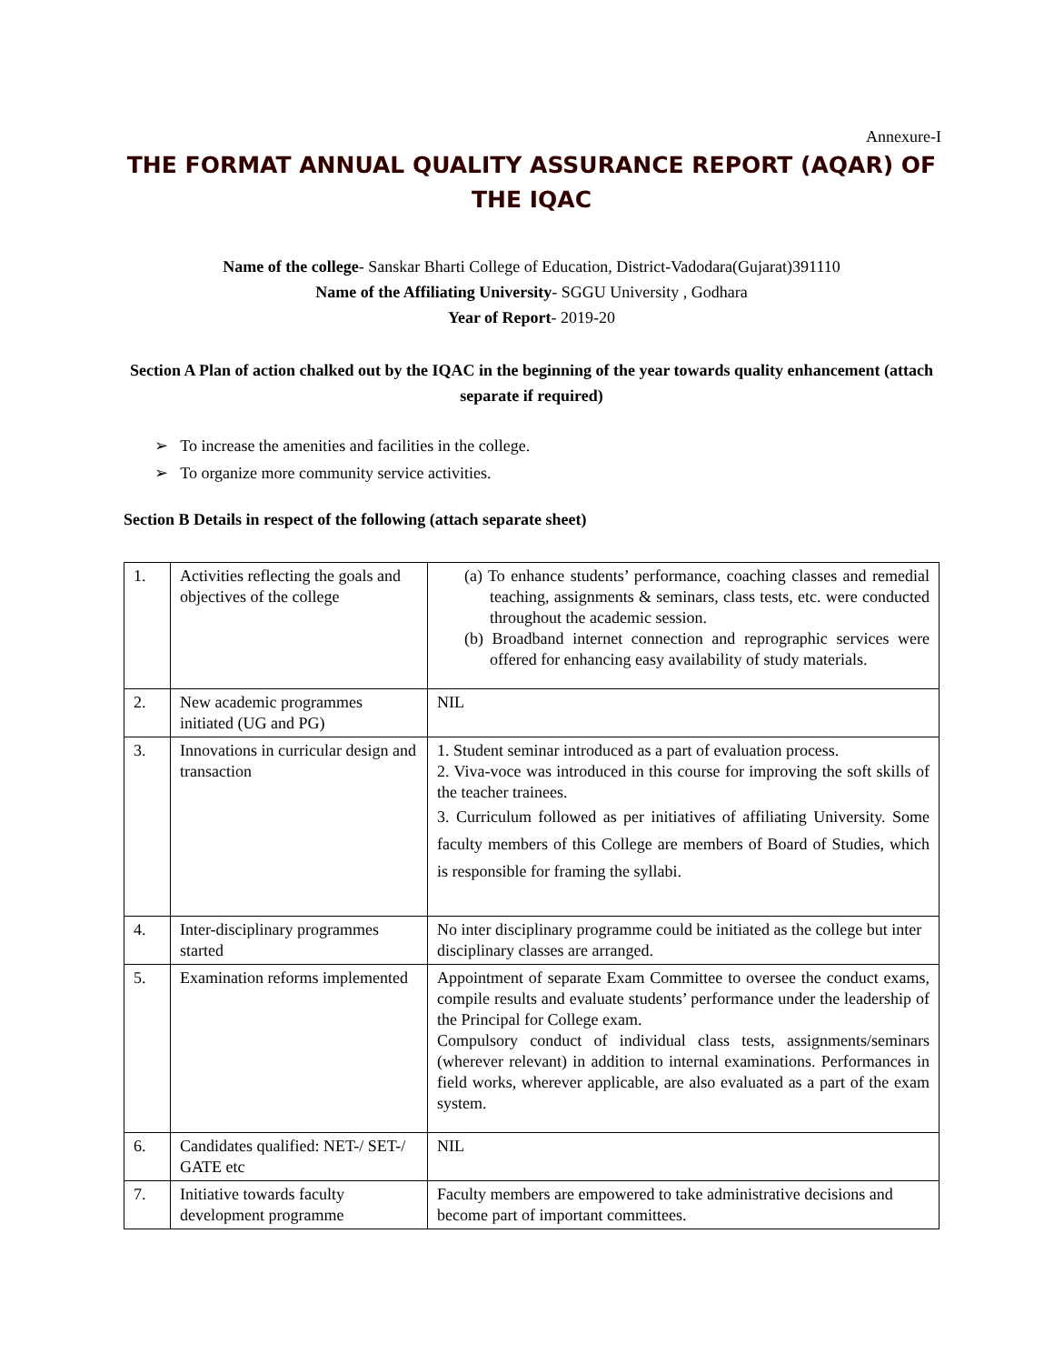Annexure-I
THE FORMAT ANNUAL QUALITY ASSURANCE REPORT (AQAR) OF THE IQAC
Name of the college- Sanskar Bharti College of Education, District-Vadodara(Gujarat)391110
Name of the Affiliating University- SGGU University , Godhara
Year of Report- 2019-20
Section A Plan of action chalked out by the IQAC in the beginning of the year towards quality enhancement (attach separate if required)
➢ To increase the amenities and facilities in the college.
➢ To organize more community service activities.
Section B Details in respect of the following (attach separate sheet)
| 1. | Activities reflecting the goals and objectives of the college | (a) To enhance students’ performance, coaching classes and remedial teaching, assignments & seminars, class tests, etc. were conducted throughout the academic session. (b) Broadband internet connection and reprographic services were offered for enhancing easy availability of study materials. |
| 2. | New academic programmes initiated (UG and PG) | NIL |
| 3. | Innovations in curricular design and transaction | 1. Student seminar introduced as a part of evaluation process. 2. Viva-voce was introduced in this course for improving the soft skills of the teacher trainees. 3. Curriculum followed as per initiatives of affiliating University. Some faculty members of this College are members of Board of Studies, which is responsible for framing the syllabi. |
| 4. | Inter-disciplinary programmes started | No inter disciplinary programme could be initiated as the college but inter disciplinary classes are arranged. |
| 5. | Examination reforms implemented | Appointment of separate Exam Committee to oversee the conduct exams, compile results and evaluate students’ performance under the leadership of the Principal for College exam. Compulsory conduct of individual class tests, assignments/seminars (wherever relevant) in addition to internal examinations. Performances in field works, wherever applicable, are also evaluated as a part of the exam system. |
| 6. | Candidates qualified: NET-/ SET-/ GATE etc | NIL |
| 7. | Initiative towards faculty development programme | Faculty members are empowered to take administrative decisions and become part of important committees. |